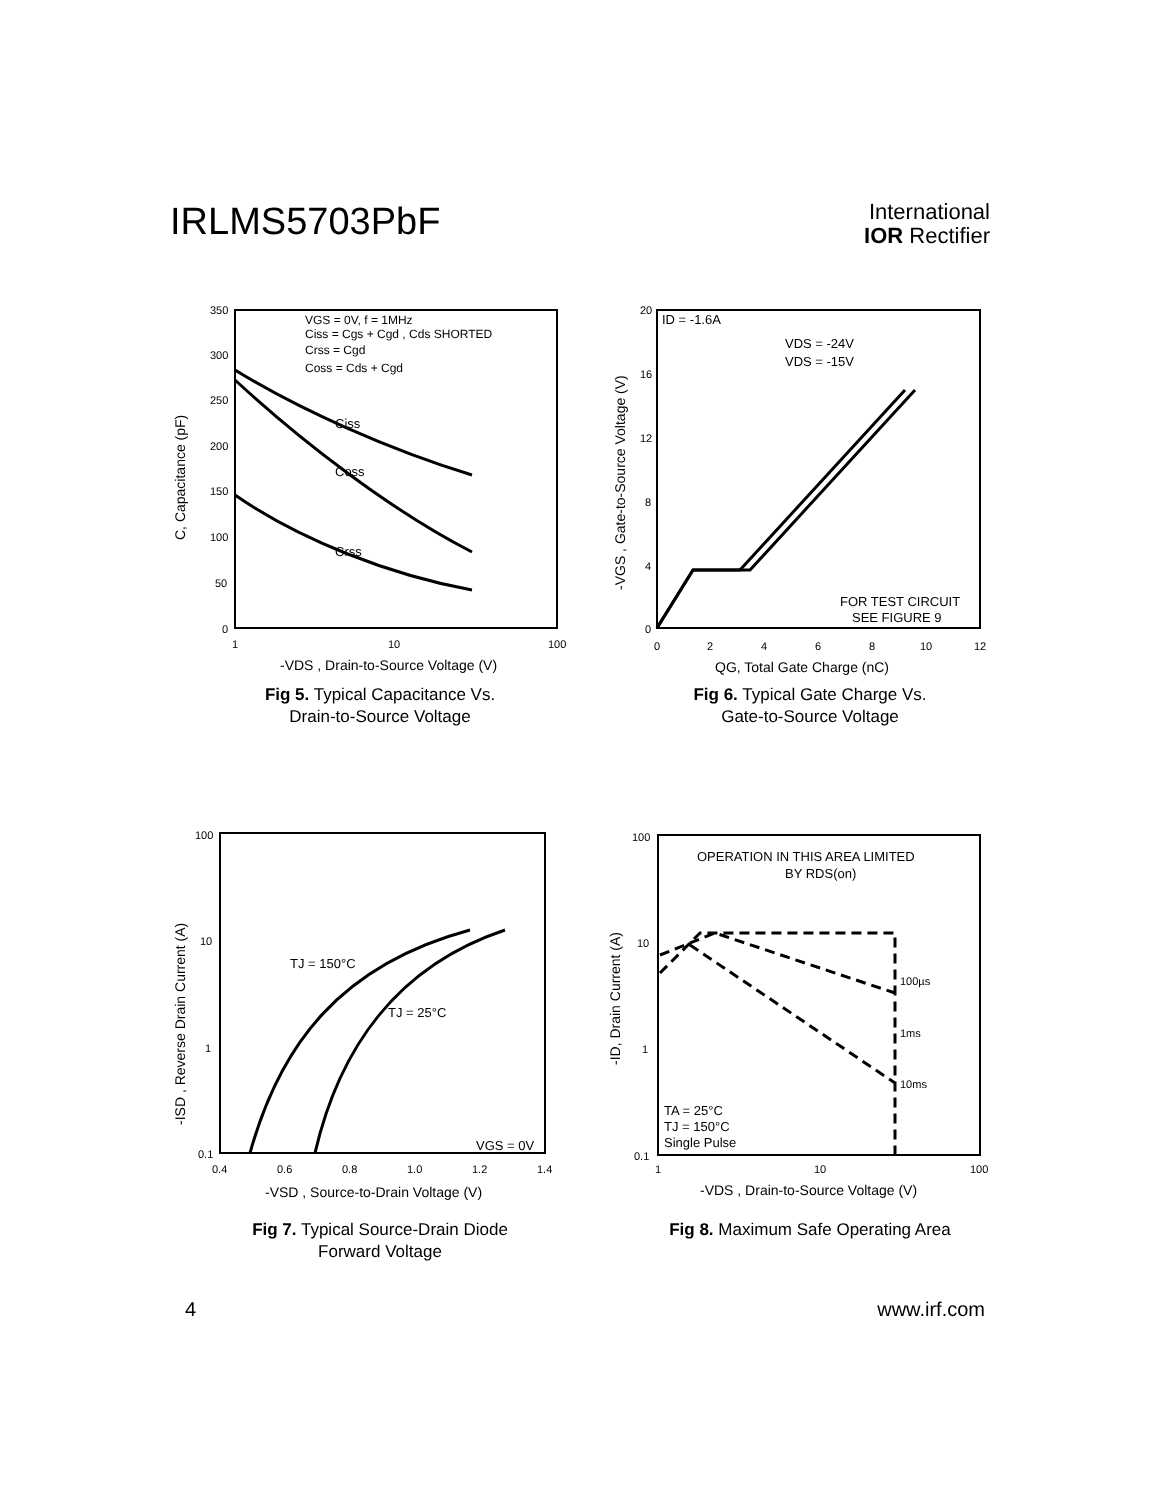IRLMS5703PbF
International
IOR Rectifier
VGS = 0V, f = 1MHz
Ciss = Cgs + Cgd , Cds SHORTED
Crss = Cgd
Coss = Cds + Cgd
Ciss
Coss
Crss
350
300
250
200
150
100
50
0
1
10
100
-VDS , Drain-to-Source Voltage (V)
C, Capacitance (pF)
Fig 5. Typical Capacitance Vs.
Drain-to-Source Voltage
ID = -1.6A
VDS = -24V
VDS = -15V
FOR TEST CIRCUIT
SEE FIGURE 9
20
16
12
8
4
0
0
2
4
6
8
10
12
QG, Total Gate Charge (nC)
-VGS , Gate-to-Source Voltage (V)
Fig 6. Typical Gate Charge Vs.
Gate-to-Source Voltage
TJ = 150°C
TJ = 25°C
VGS = 0V
100
10
1
0.1
0.4
0.6
0.8
1.0
1.2
1.4
-VSD , Source-to-Drain Voltage (V)
-ISD , Reverse Drain Current (A)
Fig 7. Typical Source-Drain Diode
Forward Voltage
OPERATION IN THIS AREA LIMITED
BY RDS(on)
100µs
1ms
10ms
TA = 25°C
TJ = 150°C
Single Pulse
100
10
1
0.1
1
10
100
-VDS , Drain-to-Source Voltage (V)
-ID, Drain Current (A)
Fig 8. Maximum Safe Operating Area
4 www.irf.com